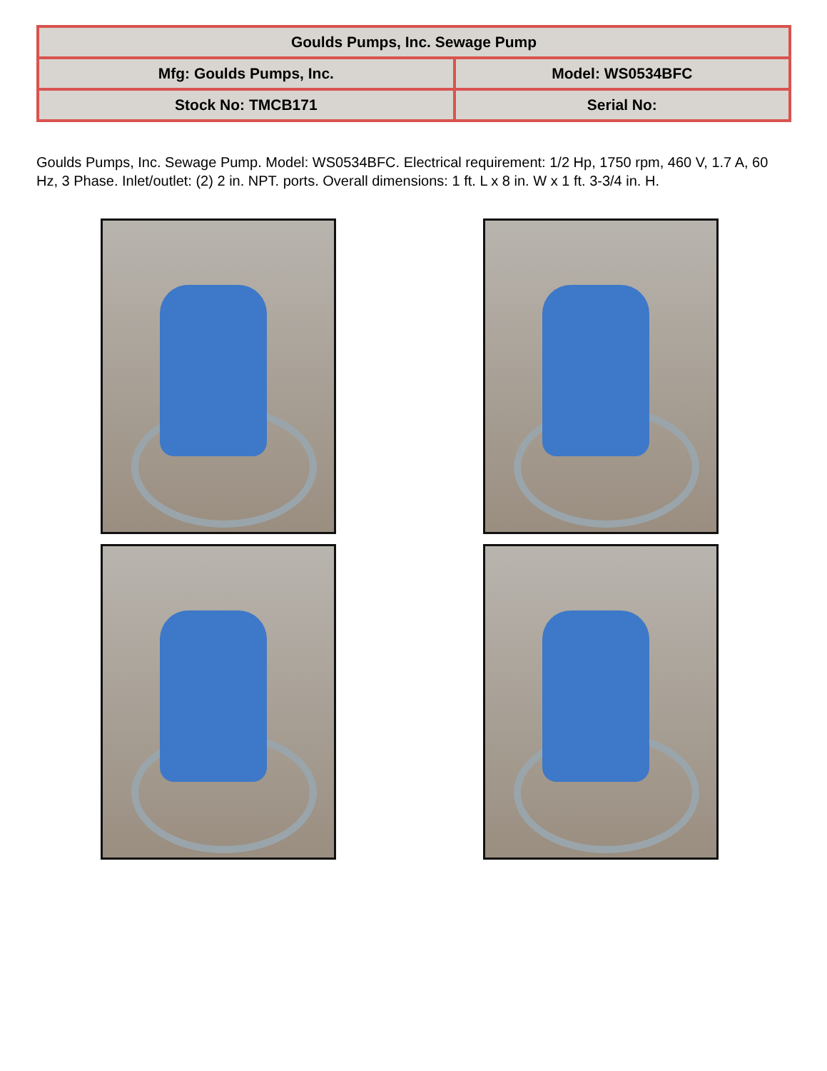| Goulds Pumps, Inc. Sewage Pump | |
| Mfg: Goulds Pumps, Inc. | Model: WS0534BFC |
| Stock No: TMCB171 | Serial No: |
Goulds Pumps, Inc. Sewage Pump. Model: WS0534BFC. Electrical requirement: 1/2 Hp, 1750 rpm, 460 V, 1.7 A, 60 Hz, 3 Phase. Inlet/outlet: (2) 2 in. NPT. ports. Overall dimensions: 1 ft. L x 8 in. W x 1 ft. 3-3/4 in. H.